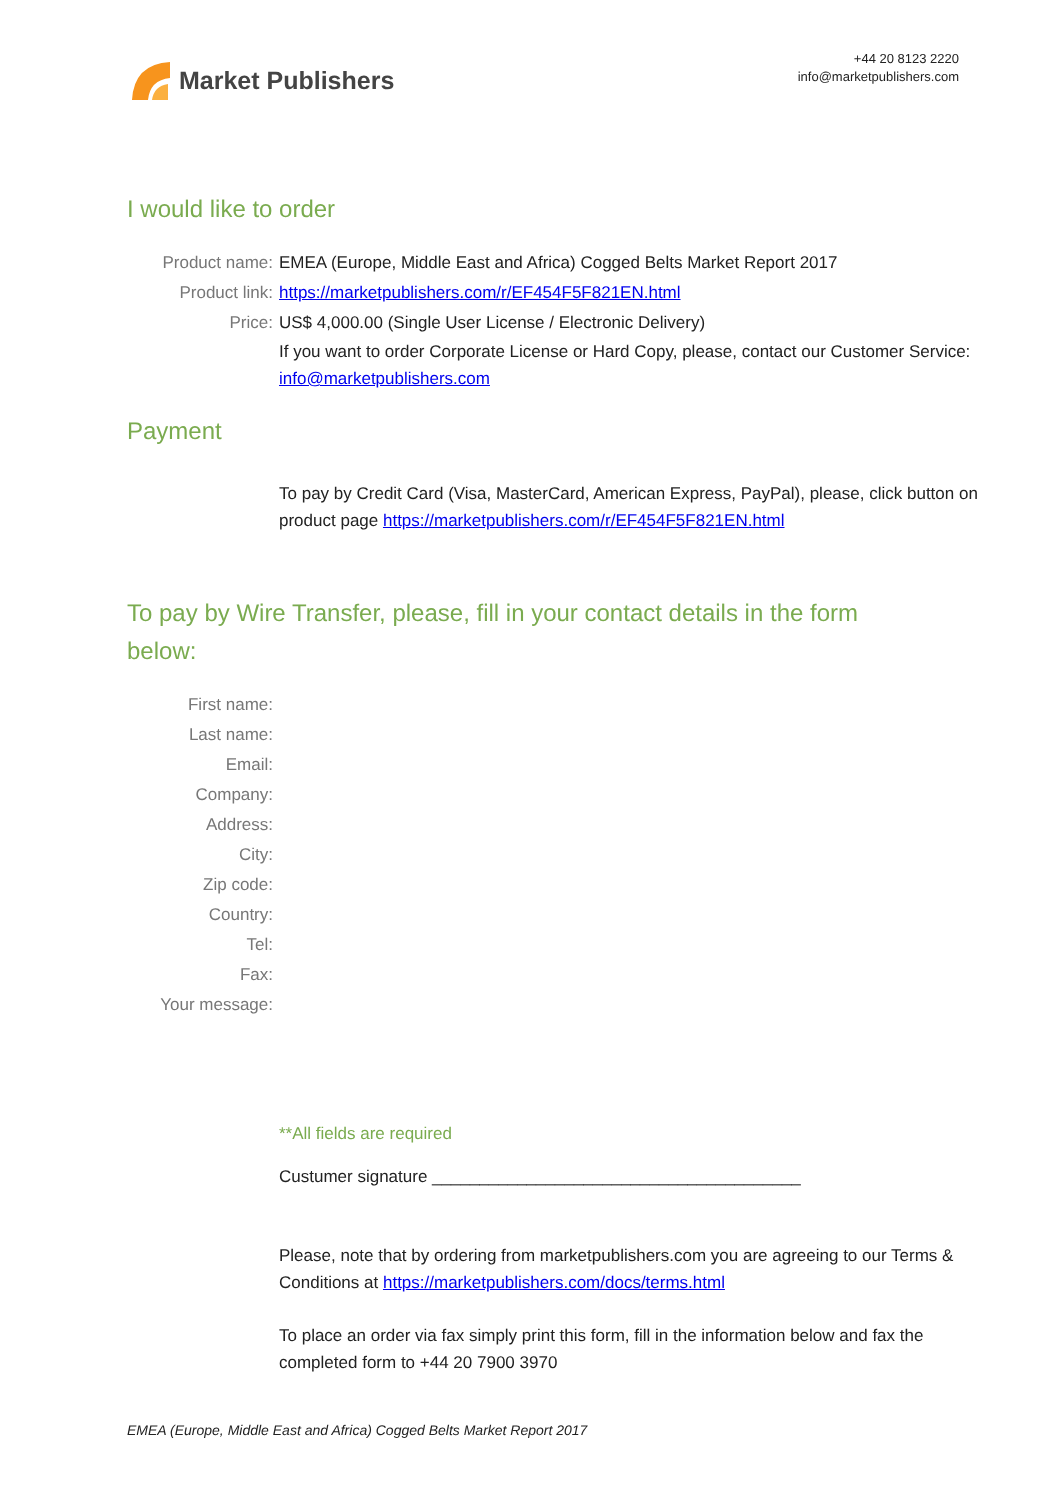Market Publishers
+44 20 8123 2220
info@marketpublishers.com
I would like to order
Product name: EMEA (Europe, Middle East and Africa) Cogged Belts Market Report 2017
Product link: https://marketpublishers.com/r/EF454F5F821EN.html
Price: US$ 4,000.00 (Single User License / Electronic Delivery)
If you want to order Corporate License or Hard Copy, please, contact our Customer Service:
info@marketpublishers.com
Payment
To pay by Credit Card (Visa, MasterCard, American Express, PayPal), please, click button on product page https://marketpublishers.com/r/EF454F5F821EN.html
To pay by Wire Transfer, please, fill in your contact details in the form below:
First name:
Last name:
Email:
Company:
Address:
City:
Zip code:
Country:
Tel:
Fax:
Your message:
**All fields are required
Custumer signature _______________________________________
Please, note that by ordering from marketpublishers.com you are agreeing to our Terms & Conditions at https://marketpublishers.com/docs/terms.html
To place an order via fax simply print this form, fill in the information below and fax the completed form to +44 20 7900 3970
EMEA (Europe, Middle East and Africa) Cogged Belts Market Report 2017